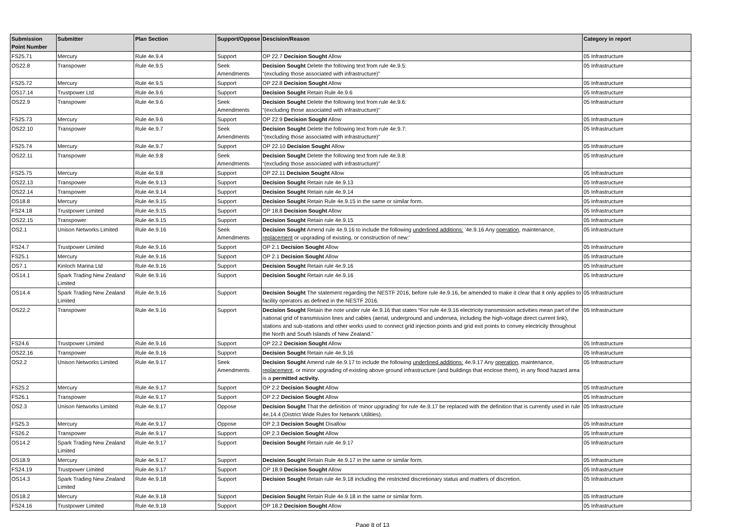| Submission Point Number | Submitter | Plan Section | Support/Oppose | Descision/Reason | Category in report |
| --- | --- | --- | --- | --- | --- |
| FS25.71 | Mercury | Rule 4e.9.4 | Support | OP 22.7 Decision Sought Allow | 05 Infrastructure |
| OS22.8 | Transpower | Rule 4e.9.5 | Seek Amendments | Decision Sought Delete the following text from rule 4e.9.5: “(excluding those associated with infrastructure)” | 05 Infrastructure |
| FS25.72 | Mercury | Rule 4e.9.5 | Support | OP 22.8 Decision Sought Allow | 05 Infrastructure |
| OS17.14 | Trustpower Ltd | Rule 4e.9.6 | Support | Decision Sought Retain Rule 4e.9.6 | 05 Infrastructure |
| OS22.9 | Transpower | Rule 4e.9.6 | Seek Amendments | Decision Sought Delete the following text from rule 4e.9.6: “(excluding those associated with infrastructure)” | 05 Infrastructure |
| FS25.73 | Mercury | Rule 4e.9.6 | Support | OP 22.9 Decision Sought Allow | 05 Infrastructure |
| OS22.10 | Transpower | Rule 4e.9.7 | Seek Amendments | Decision Sought Delete the following text from rule 4e.9.7: “(excluding those associated with infrastructure)” | 05 Infrastructure |
| FS25.74 | Mercury | Rule 4e.9.7 | Support | OP 22.10 Decision Sought Allow | 05 Infrastructure |
| OS22.11 | Transpower | Rule 4e.9.8 | Seek Amendments | Decision Sought Delete the following text from rule 4e.9.8: “(excluding those associated with infrastructure)” | 05 Infrastructure |
| FS25.75 | Mercury | Rule 4e.9.8 | Support | OP 22.11 Decision Sought Allow | 05 Infrastructure |
| OS22.13 | Transpower | Rule 4e.9.13 | Support | Decision Sought Retain rule 4e.9.13 | 05 Infrastructure |
| OS22.14 | Transpower | Rule 4e.9.14 | Support | Decision Sought Retain rule 4e.9.14 | 05 Infrastructure |
| OS18.8 | Mercury | Rule 4e.9.15 | Support | Decision Sought Retain Rule 4e.9.15 in the same or similar form. | 05 Infrastructure |
| FS24.18 | Trustpower Limited | Rule 4e.9.15 | Support | OP 18.8 Decision Sought Allow | 05 Infrastructure |
| OS22.15 | Transpower | Rule 4e.9.15 | Support | Decision Sought Retain rule 4e.9.15 | 05 Infrastructure |
| OS2.1 | Unison Networks Limited | Rule 4e.9.16 | Seek Amendments | Decision Sought Amend rule 4e.9.16 to include the following underlined additions: '4e.9.16 Any operation , maintenance, replacement or upgrading of existing, or construction of new:' | 05 Infrastructure |
| FS24.7 | Trustpower Limited | Rule 4e.9.16 | Support | OP 2.1 Decision Sought Allow | 05 Infrastructure |
| FS25.1 | Mercury | Rule 4e.9.16 | Support | OP 2.1 Decision Sought Allow | 05 Infrastructure |
| OS7.1 | Kinloch Marina Ltd | Rule 4e.9.16 | Support | Decision Sought Retain rule 4e.9.16 | 05 Infrastructure |
| OS14.1 | Spark Trading New Zealand Limited | Rule 4e.9.16 | Support | Decision Sought Retain rule 4e.9.16 | 05 Infrastructure |
| OS14.4 | Spark Trading New Zealand Limited | Rule 4e.9.16 | Support | Decision Sought The statement regarding the NESTF 2016, before rule 4e.9.16, be amended to make it clear that it only applies to facility operators as defined in the NESTF 2016. | 05 Infrastructure |
| OS22.2 | Transpower | Rule 4e.9.16 | Support | Decision Sought Retain the note under rule 4e.9.16 that states “For rule 4e.9.16 electricity transmission activities mean part of the national grid of transmission lines and cables (aerial, underground and undersea, including the high-voltage direct current link), stations and sub-stations and other works used to connect grid injection points and grid exit points to convey electricity throughout the North and South Islands of New Zealand.” | 05 Infrastructure |
| FS24.6 | Trustpower Limited | Rule 4e.9.16 | Support | OP 22.2 Decision Sought Allow | 05 Infrastructure |
| OS22.16 | Transpower | Rule 4e.9.16 | Support | Decision Sought Retain rule 4e.9.16 | 05 Infrastructure |
| OS2.2 | Unison Networks Limited | Rule 4e.9.17 | Seek Amendments | Decision Sought Amend rule 4e.9.17 to include the following underlined additions: 4e.9.17 Any operation , maintenance, replacement , or minor upgrading of existing above ground infrastructure (and buildings that enclose them), in any flood hazard area is a permitted activity. | 05 Infrastructure |
| FS25.2 | Mercury | Rule 4e.9.17 | Support | OP 2.2 Decision Sought Allow | 05 Infrastructure |
| FS26.1 | Transpower | Rule 4e.9.17 | Support | OP 2.2 Decision Sought Allow | 05 Infrastructure |
| OS2.3 | Unison Networks Limited | Rule 4e.9.17 | Oppose | Decision Sought That the definition of 'minor upgrading' for rule 4e.9.17 be replaced with the definition that is currently used in rule 4e.14.4 (District Wide Rules for Network Utilities). | 05 Infrastructure |
| FS25.3 | Mercury | Rule 4e.9.17 | Oppose | OP 2.3 Decision Sought Disallow | 05 Infrastructure |
| FS26.2 | Transpower | Rule 4e.9.17 | Support | OP 2.3 Decision Sought Allow | 05 Infrastructure |
| OS14.2 | Spark Trading New Zealand Limited | Rule 4e.9.17 | Support | Decision Sought Retain rule 4e.9.17 | 05 Infrastructure |
| OS18.9 | Mercury | Rule 4e.9.17 | Support | Decision Sought Retain Rule 4e.9.17 in the same or similar form. | 05 Infrastructure |
| FS24.19 | Trustpower Limited | Rule 4e.9.17 | Support | OP 18.9 Decision Sought Allow | 05 Infrastructure |
| OS14.3 | Spark Trading New Zealand Limited | Rule 4e.9.18 | Support | Decision Sought Retain rule 4e.9.18 including the restricted discretionary status and matters of discretion. | 05 Infrastructure |
| OS18.2 | Mercury | Rule 4e.9.18 | Support | Decision Sought Retain Rule 4e.9.18 in the same or similar form. | 05 Infrastructure |
| FS24.16 | Trustpower Limited | Rule 4e.9.18 | Support | OP 18.2 Decision Sought Allow | 05 Infrastructure |
Page 8 of 13